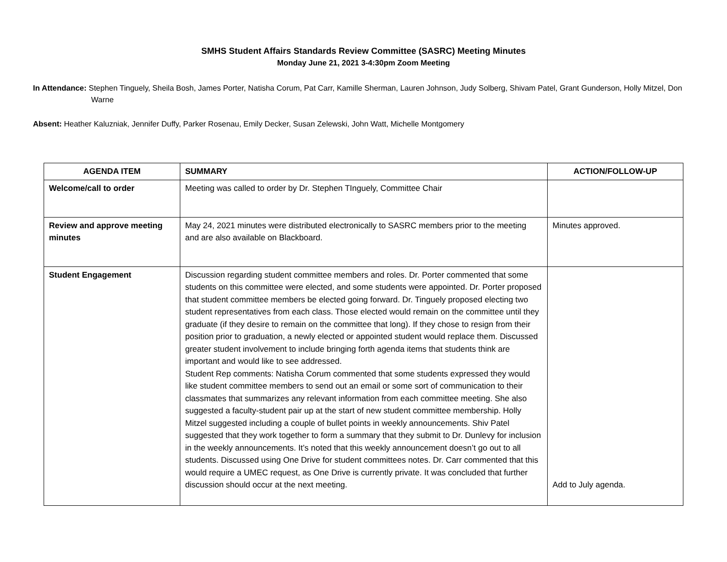SMHS Student Affairs Standards Review Committee (SASRC) Meeting Minutes
Monday June 21, 2021 3-4:30pm Zoom Meeting
In Attendance: Stephen Tinguely, Sheila Bosh, James Porter, Natisha Corum, Pat Carr, Kamille Sherman, Lauren Johnson, Judy Solberg, Shivam Patel, Grant Gunderson, Holly Mitzel, Don Warne
Absent: Heather Kaluzniak, Jennifer Duffy, Parker Rosenau, Emily Decker, Susan Zelewski, John Watt, Michelle Montgomery
| AGENDA ITEM | SUMMARY | ACTION/FOLLOW-UP |
| --- | --- | --- |
| Welcome/call to order | Meeting was called to order by Dr. Stephen TInguely, Committee Chair | |
| Review and approve meeting minutes | May 24, 2021 minutes were distributed electronically to SASRC members prior to the meeting and are also available on Blackboard. | Minutes approved. |
| Student Engagement | Discussion regarding student committee members and roles. Dr. Porter commented that some students on this committee were elected, and some students were appointed. Dr. Porter proposed that student committee members be elected going forward. Dr. Tinguely proposed electing two student representatives from each class. Those elected would remain on the committee until they graduate (if they desire to remain on the committee that long). If they chose to resign from their position prior to graduation, a newly elected or appointed student would replace them. Discussed greater student involvement to include bringing forth agenda items that students think are important and would like to see addressed. Student Rep comments: Natisha Corum commented that some students expressed they would like student committee members to send out an email or some sort of communication to their classmates that summarizes any relevant information from each committee meeting. She also suggested a faculty-student pair up at the start of new student committee membership. Holly Mitzel suggested including a couple of bullet points in weekly announcements. Shiv Patel suggested that they work together to form a summary that they submit to Dr. Dunlevy for inclusion in the weekly announcements. It’s noted that this weekly announcement doesn’t go out to all students. Discussed using One Drive for student committees notes. Dr. Carr commented that this would require a UMEC request, as One Drive is currently private. It was concluded that further discussion should occur at the next meeting. | Add to July agenda. |